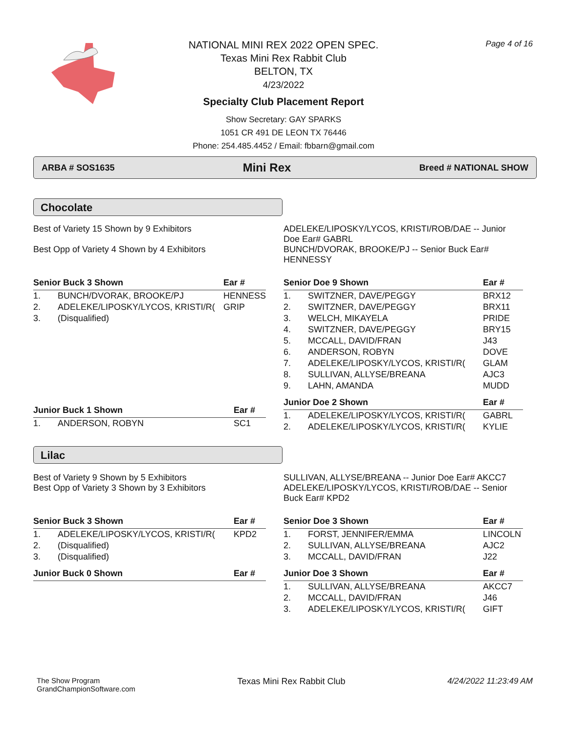NATIONAL MINI REX 2022 OPEN SPEC.
Texas Mini Rex Rabbit Club
BELTON, TX
4/23/2022
Specialty Club Placement Report
Show Secretary: GAY SPARKS
1051 CR 491 DE LEON TX 76446
Phone: 254.485.4452 / Email: fbbarn@gmail.com
Page 4 of 16
ARBA # SOS1635 Mini Rex Breed # NATIONAL SHOW
Chocolate
Best of Variety 15 Shown by 9 Exhibitors
Best Opp of Variety 4 Shown by 4 Exhibitors
ADELEKE/LIPOSKY/LYCOS, KRISTI/ROB/DAE -- Junior Doe Ear# GABRL
BUNCH/DVORAK, BROOKE/PJ -- Senior Buck Ear# HENNESSY
| Senior Buck 3 Shown | | Ear # |
| --- | --- | --- |
| 1. | BUNCH/DVORAK, BROOKE/PJ | HENNESS |
| 2. | ADELEKE/LIPOSKY/LYCOS, KRISTI/R( | GRIP |
| 3. | (Disqualified) | |
| Junior Buck 1 Shown | | Ear # |
| --- | --- | --- |
| 1. | ANDERSON, ROBYN | SC1 |
| Senior Doe 9 Shown | | Ear # |
| --- | --- | --- |
| 1. | SWITZNER, DAVE/PEGGY | BRX12 |
| 2. | SWITZNER, DAVE/PEGGY | BRX11 |
| 3. | WELCH, MIKAYELA | PRIDE |
| 4. | SWITZNER, DAVE/PEGGY | BRY15 |
| 5. | MCCALL, DAVID/FRAN | J43 |
| 6. | ANDERSON, ROBYN | DOVE |
| 7. | ADELEKE/LIPOSKY/LYCOS, KRISTI/R( | GLAM |
| 8. | SULLIVAN, ALLYSE/BREANA | AJC3 |
| 9. | LAHN, AMANDA | MUDD |
| Junior Doe 2 Shown | | Ear # |
| --- | --- | --- |
| 1. | ADELEKE/LIPOSKY/LYCOS, KRISTI/R( | GABRL |
| 2. | ADELEKE/LIPOSKY/LYCOS, KRISTI/R( | KYLIE |
Lilac
Best of Variety 9 Shown by 5 Exhibitors
Best Opp of Variety 3 Shown by 3 Exhibitors
SULLIVAN, ALLYSE/BREANA -- Junior Doe Ear# AKCC7
ADELEKE/LIPOSKY/LYCOS, KRISTI/ROB/DAE -- Senior Buck Ear# KPD2
| Senior Buck 3 Shown | | Ear # |
| --- | --- | --- |
| 1. | ADELEKE/LIPOSKY/LYCOS, KRISTI/R( | KPD2 |
| 2. | (Disqualified) | |
| 3. | (Disqualified) | |
| Junior Buck 0 Shown | Ear # |
| --- | --- |
| Senior Doe 3 Shown | | Ear # |
| --- | --- | --- |
| 1. | FORST, JENNIFER/EMMA | LINCOLN |
| 2. | SULLIVAN, ALLYSE/BREANA | AJC2 |
| 3. | MCCALL, DAVID/FRAN | J22 |
| Junior Doe 3 Shown | | Ear # |
| --- | --- | --- |
| 1. | SULLIVAN, ALLYSE/BREANA | AKCC7 |
| 2. | MCCALL, DAVID/FRAN | J46 |
| 3. | ADELEKE/LIPOSKY/LYCOS, KRISTI/R( | GIFT |
The Show Program
GrandChampionSoftware.com Texas Mini Rex Rabbit Club 4/24/2022 11:23:49 AM